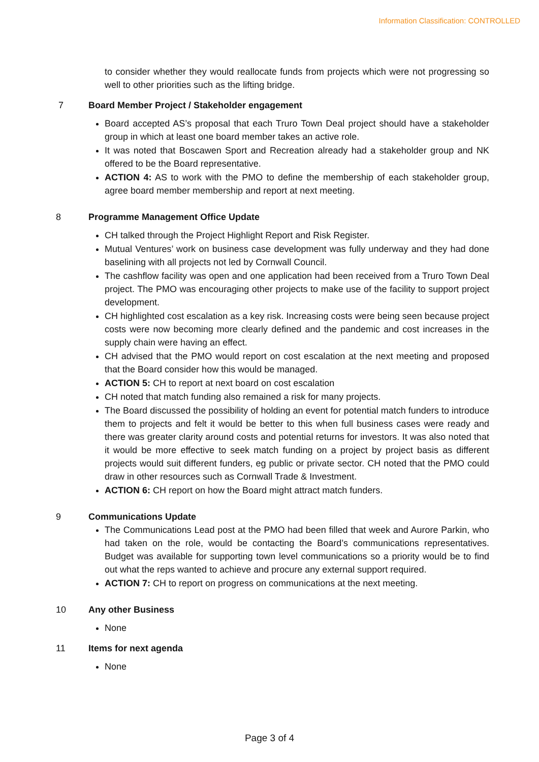Information Classification: CONTROLLED
to consider whether they would reallocate funds from projects which were not progressing so well to other priorities such as the lifting bridge.
7 Board Member Project / Stakeholder engagement
Board accepted AS’s proposal that each Truro Town Deal project should have a stakeholder group in which at least one board member takes an active role.
It was noted that Boscawen Sport and Recreation already had a stakeholder group and NK offered to be the Board representative.
ACTION 4: AS to work with the PMO to define the membership of each stakeholder group, agree board member membership and report at next meeting.
8 Programme Management Office Update
CH talked through the Project Highlight Report and Risk Register.
Mutual Ventures’ work on business case development was fully underway and they had done baselining with all projects not led by Cornwall Council.
The cashflow facility was open and one application had been received from a Truro Town Deal project. The PMO was encouraging other projects to make use of the facility to support project development.
CH highlighted cost escalation as a key risk. Increasing costs were being seen because project costs were now becoming more clearly defined and the pandemic and cost increases in the supply chain were having an effect.
CH advised that the PMO would report on cost escalation at the next meeting and proposed that the Board consider how this would be managed.
ACTION 5: CH to report at next board on cost escalation
CH noted that match funding also remained a risk for many projects.
The Board discussed the possibility of holding an event for potential match funders to introduce them to projects and felt it would be better to this when full business cases were ready and there was greater clarity around costs and potential returns for investors. It was also noted that it would be more effective to seek match funding on a project by project basis as different projects would suit different funders, eg public or private sector. CH noted that the PMO could draw in other resources such as Cornwall Trade & Investment.
ACTION 6: CH report on how the Board might attract match funders.
9 Communications Update
The Communications Lead post at the PMO had been filled that week and Aurore Parkin, who had taken on the role, would be contacting the Board’s communications representatives. Budget was available for supporting town level communications so a priority would be to find out what the reps wanted to achieve and procure any external support required.
ACTION 7: CH to report on progress on communications at the next meeting.
10 Any other Business
None
11 Items for next agenda
None
Page 3 of 4